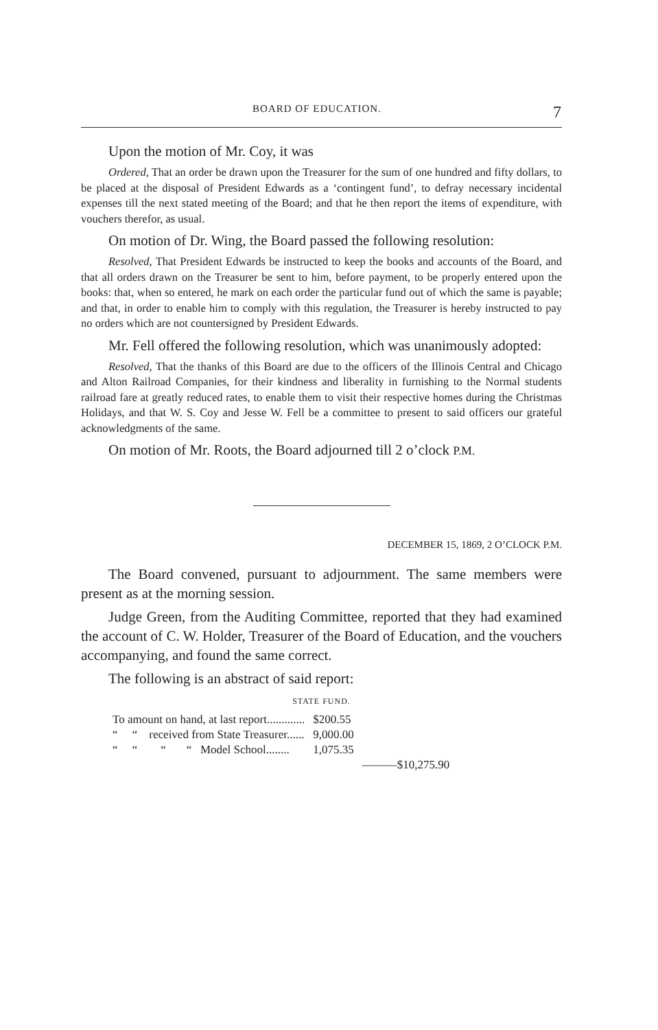BOARD OF EDUCATION. 7
Upon the motion of Mr. Coy, it was
Ordered, That an order be drawn upon the Treasurer for the sum of one hundred and fifty dollars, to be placed at the disposal of President Edwards as a ‘contingent fund’, to defray necessary incidental expenses till the next stated meeting of the Board; and that he then report the items of expenditure, with vouchers therefor, as usual.
On motion of Dr. Wing, the Board passed the following resolution:
Resolved, That President Edwards be instructed to keep the books and accounts of the Board, and that all orders drawn on the Treasurer be sent to him, before payment, to be properly entered upon the books: that, when so entered, he mark on each order the particular fund out of which the same is payable; and that, in order to enable him to comply with this regulation, the Treasurer is hereby instructed to pay no orders which are not countersigned by President Edwards.
Mr. Fell offered the following resolution, which was unanimously adopted:
Resolved, That the thanks of this Board are due to the officers of the Illinois Central and Chicago and Alton Railroad Companies, for their kindness and liberality in furnishing to the Normal students railroad fare at greatly reduced rates, to enable them to visit their respective homes during the Christmas Holidays, and that W. S. Coy and Jesse W. Fell be a committee to present to said officers our grateful acknowledgments of the same.
On motion of Mr. Roots, the Board adjourned till 2 o’clock P.M.
DECEMBER 15, 1869, 2 O’CLOCK P.M.
The Board convened, pursuant to adjournment. The same members were present as at the morning session.
Judge Green, from the Auditing Committee, reported that they had examined the account of C. W. Holder, Treasurer of the Board of Education, and the vouchers accompanying, and found the same correct.
The following is an abstract of said report:
STATE FUND.
| To amount on hand, at last report............. | $200.55 | |
| “ “ received from State Treasurer...... | 9,000.00 | |
| “ “ “ “ Model School........ | 1,075.35 | |
| | | ———$10,275.90 |